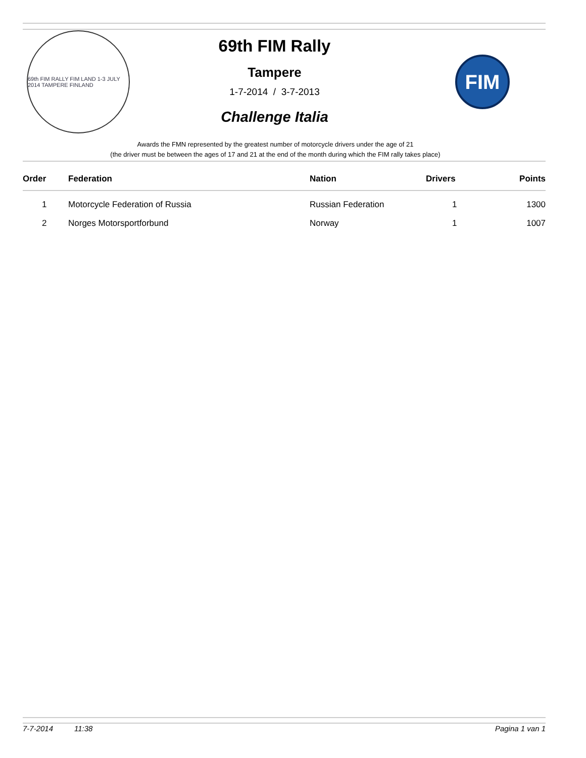69th FIM RALLY FIM LAND 1-3 JULY 2014 TAMPERE FINLAND
69th FIM Rally
Tampere
1-7-2014 / 3-7-2013
Challenge Italia
FIM
Awards the FMN represented by the greatest number of motorcycle drivers under the age of 21
(the driver must be between the ages of 17 and 21 at the end of the month during which the FIM rally takes place)
| Order | Federation | Nation | Drivers | Points |
| --- | --- | --- | --- | --- |
| 1 | Motorcycle Federation of Russia | Russian Federation | 1 | 1300 |
| 2 | Norges Motorsportforbund | Norway | 1 | 1007 |
7-7-2014 11:38 Pagina 1 van 1